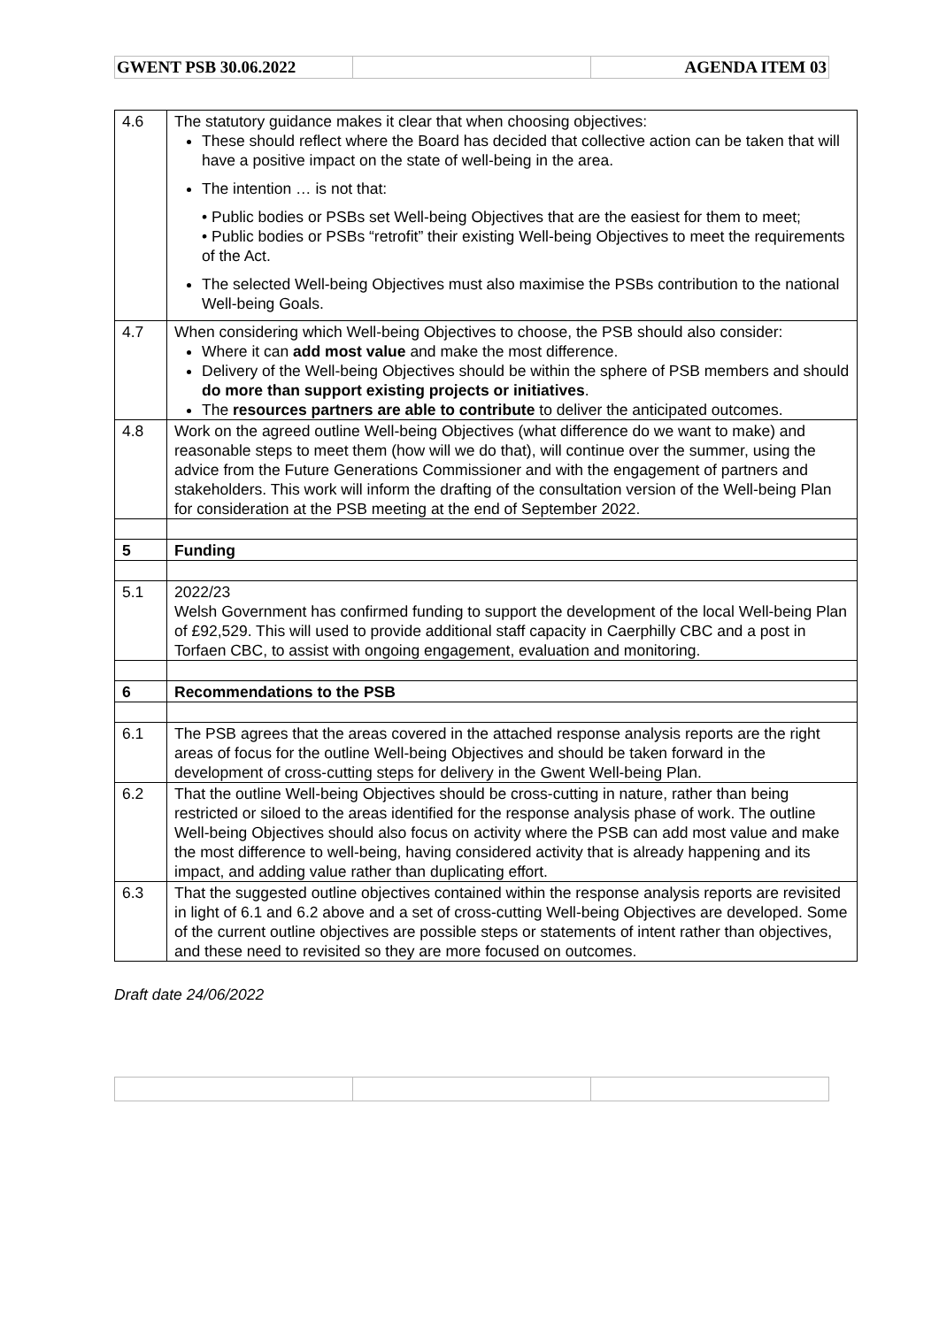| GWENT PSB 30.06.2022 | | AGENDA ITEM 03 |
| 4.6 | The statutory guidance makes it clear that when choosing objectives: These should reflect where the Board has decided that collective action can be taken that will have a positive impact on the state of well-being in the area. The intention … is not that: • Public bodies or PSBs set Well-being Objectives that are the easiest for them to meet; • Public bodies or PSBs “retrofit” their existing Well-being Objectives to meet the requirements of the Act. The selected Well-being Objectives must also maximise the PSBs contribution to the national Well-being Goals. |
| 4.7 | When considering which Well-being Objectives to choose, the PSB should also consider: Where it can add most value and make the most difference. Delivery of the Well-being Objectives should be within the sphere of PSB members and should do more than support existing projects or initiatives . The resources partners are able to contribute to deliver the anticipated outcomes. |
| 4.8 | Work on the agreed outline Well-being Objectives (what difference do we want to make) and reasonable steps to meet them (how will we do that), will continue over the summer, using the advice from the Future Generations Commissioner and with the engagement of partners and stakeholders. This work will inform the drafting of the consultation version of the Well-being Plan for consideration at the PSB meeting at the end of September 2022. |
| 5 | Funding |
| 5.1 | 2022/23 Welsh Government has confirmed funding to support the development of the local Well-being Plan of £92,529. This will used to provide additional staff capacity in Caerphilly CBC and a post in Torfaen CBC, to assist with ongoing engagement, evaluation and monitoring. |
| 6 | Recommendations to the PSB |
| 6.1 | The PSB agrees that the areas covered in the attached response analysis reports are the right areas of focus for the outline Well-being Objectives and should be taken forward in the development of cross-cutting steps for delivery in the Gwent Well-being Plan. |
| 6.2 | That the outline Well-being Objectives should be cross-cutting in nature, rather than being restricted or siloed to the areas identified for the response analysis phase of work. The outline Well-being Objectives should also focus on activity where the PSB can add most value and make the most difference to well-being, having considered activity that is already happening and its impact, and adding value rather than duplicating effort. |
| 6.3 | That the suggested outline objectives contained within the response analysis reports are revisited in light of 6.1 and 6.2 above and a set of cross-cutting Well-being Objectives are developed. Some of the current outline objectives are possible steps or statements of intent rather than objectives, and these need to revisited so they are more focused on outcomes. |
Draft date 24/06/2022